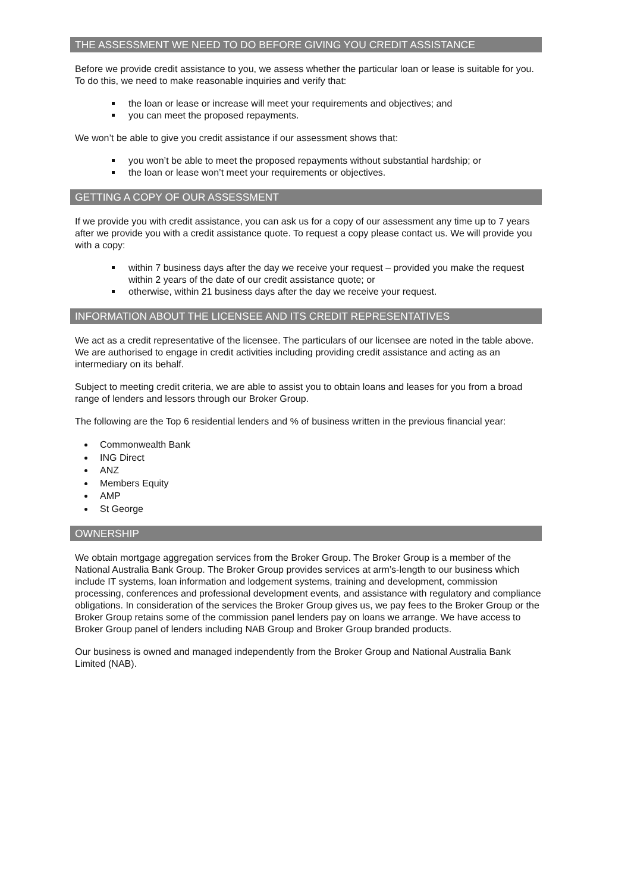THE ASSESSMENT WE NEED TO DO BEFORE GIVING YOU CREDIT ASSISTANCE
Before we provide credit assistance to you, we assess whether the particular loan or lease is suitable for you. To do this, we need to make reasonable inquiries and verify that:
the loan or lease or increase will meet your requirements and objectives; and
you can meet the proposed repayments.
We won’t be able to give you credit assistance if our assessment shows that:
you won’t be able to meet the proposed repayments without substantial hardship; or
the loan or lease won’t meet your requirements or objectives.
GETTING A COPY OF OUR ASSESSMENT
If we provide you with credit assistance, you can ask us for a copy of our assessment any time up to 7 years after we provide you with a credit assistance quote. To request a copy please contact us. We will provide you with a copy:
within 7 business days after the day we receive your request – provided you make the request within 2 years of the date of our credit assistance quote; or
otherwise, within 21 business days after the day we receive your request.
INFORMATION ABOUT THE LICENSEE AND ITS CREDIT REPRESENTATIVES
We act as a credit representative of the licensee. The particulars of our licensee are noted in the table above. We are authorised to engage in credit activities including providing credit assistance and acting as an intermediary on its behalf.
Subject to meeting credit criteria, we are able to assist you to obtain loans and leases for you from a broad range of lenders and lessors through our Broker Group.
The following are the Top 6 residential lenders and % of business written in the previous financial year:
Commonwealth Bank
ING Direct
ANZ
Members Equity
AMP
St George
OWNERSHIP
We obtain mortgage aggregation services from the Broker Group. The Broker Group is a member of the National Australia Bank Group. The Broker Group provides services at arm’s-length to our business which include IT systems, loan information and lodgement systems, training and development, commission processing, conferences and professional development events, and assistance with regulatory and compliance obligations. In consideration of the services the Broker Group gives us, we pay fees to the Broker Group or the Broker Group retains some of the commission panel lenders pay on loans we arrange. We have access to Broker Group panel of lenders including NAB Group and Broker Group branded products.
Our business is owned and managed independently from the Broker Group and National Australia Bank Limited (NAB).